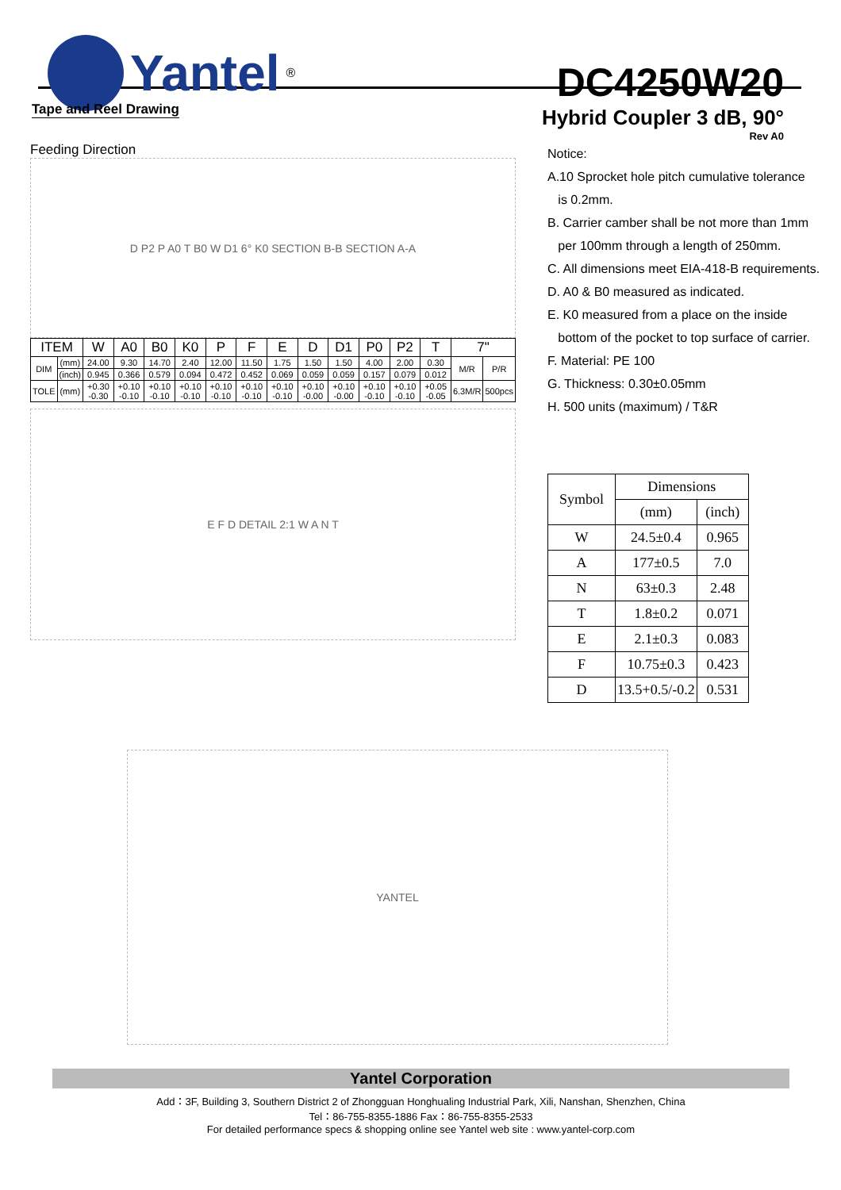Yantel<sup>®</sup>
DC4250W20
Hybrid Coupler 3 dB, 90°
Rev A0
Tape and Reel Drawing
Feeding Direction
D P2 P A0 T B0 W D1 6° K0 SECTION B-B SECTION A-A
| ITEM | | W | A0 | B0 | K0 | P | F | E | D | D1 | P0 | P2 | T | 7" | |
| --- | --- | --- | --- | --- | --- | --- | --- | --- | --- | --- | --- | --- | --- | --- | --- |
| DIM | (mm) | 24.00 | 9.30 | 14.70 | 2.40 | 12.00 | 11.50 | 1.75 | 1.50 | 1.50 | 4.00 | 2.00 | 0.30 | M/R | P/R |
| | (inch) | 0.945 | 0.366 | 0.579 | 0.094 | 0.472 | 0.452 | 0.069 | 0.059 | 0.059 | 0.157 | 0.079 | 0.012 | | |
| TOLE | (mm) | +0.30 -0.30 | +0.10 -0.10 | +0.10 -0.10 | +0.10 -0.10 | +0.10 -0.10 | +0.10 -0.10 | +0.10 -0.10 | +0.10 -0.00 | +0.10 -0.00 | +0.10 -0.10 | +0.10 -0.10 | +0.05 -0.05 | 6.3M/R | 500pcs |
E F D DETAIL 2:1 W A N T
Notice:
A.10 Sprocket hole pitch cumulative tolerance
is 0.2mm.
B. Carrier camber shall be not more than 1mm
per 100mm through a length of 250mm.
C. All dimensions meet EIA-418-B requirements.
D. A0 & B0 measured as indicated.
E. K0 measured from a place on the inside
bottom of the pocket to top surface of carrier.
F. Material: PE 100
G. Thickness: 0.30±0.05mm
H. 500 units (maximum) / T&R
| Symbol | Dimensions | |
| --- | --- | --- |
| | (mm) | (inch) |
| W | 24.5±0.4 | 0.965 |
| A | 177±0.5 | 7.0 |
| N | 63±0.3 | 2.48 |
| T | 1.8±0.2 | 0.071 |
| E | 2.1±0.3 | 0.083 |
| F | 10.75±0.3 | 0.423 |
| D | 13.5+0.5/-0.2 | 0.531 |
YANTEL
Yantel Corporation
Add：3F, Building 3, Southern District 2 of Zhongguan Honghualing Industrial Park, Xili, Nanshan, Shenzhen, China
Tel：86-755-8355-1886 Fax：86-755-8355-2533
For detailed performance specs & shopping online see Yantel web site : www.yantel-corp.com